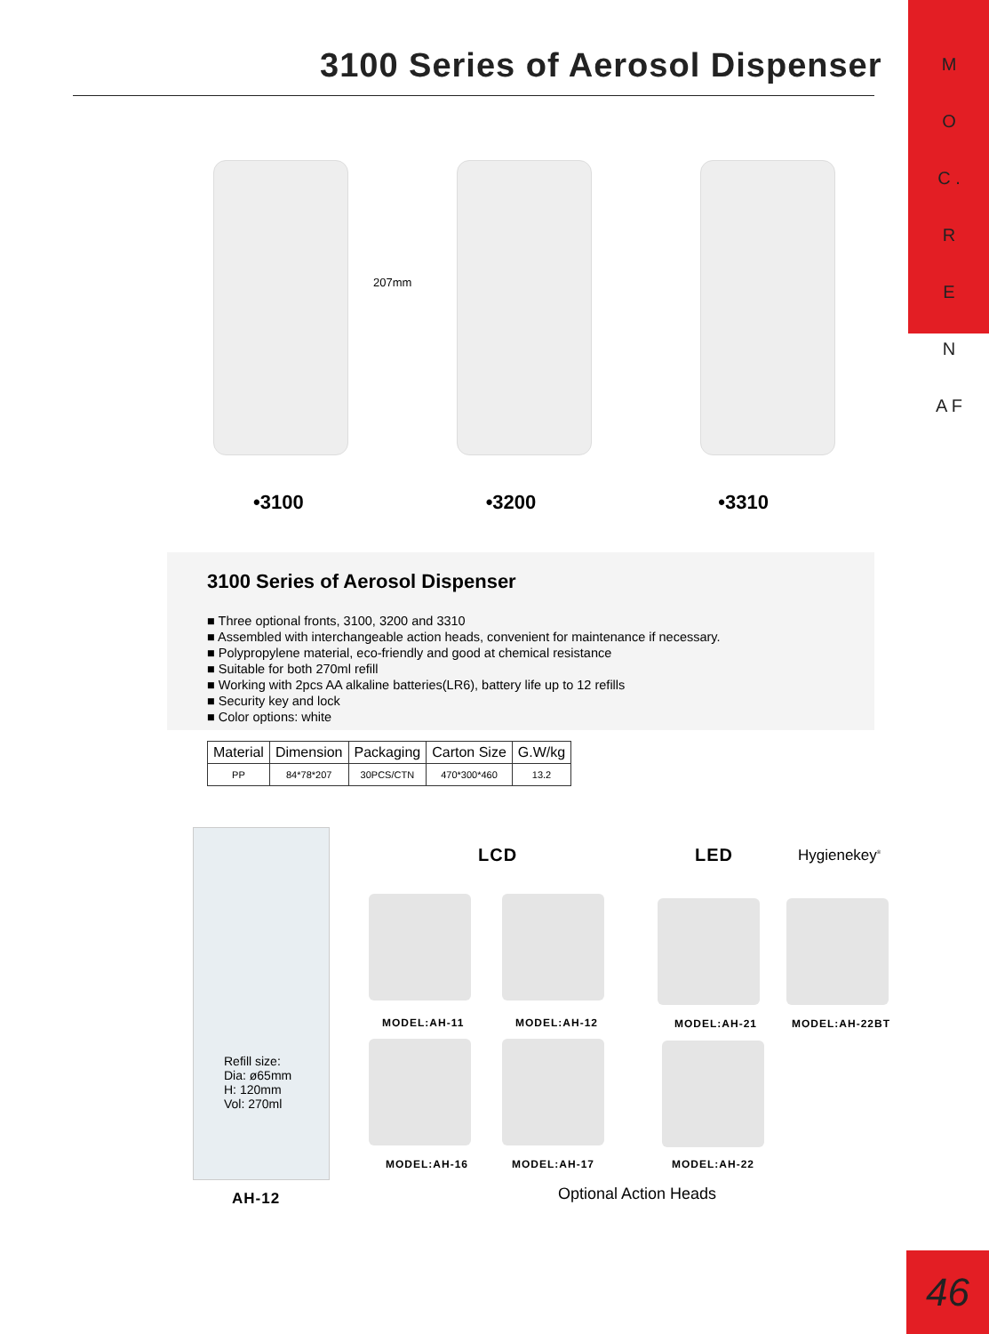M O C . R E N A F
3100 Series of Aerosol Dispenser
207mm
•3100 •3200 •3310
3100 Series of Aerosol Dispenser
■ Three optional fronts, 3100, 3200 and 3310
■ Assembled with interchangeable action heads, convenient for maintenance if necessary.
■ Polypropylene material, eco-friendly and good at chemical resistance
■ Suitable for both 270ml refill
■ Working with 2pcs AA alkaline batteries(LR6), battery life up to 12 refills
■ Security key and lock
■ Color options: white
| Material | Dimension | Packaging | Carton Size | G.W/kg |
| --- | --- | --- | --- | --- |
| PP | 84*78*207 | 30PCS/CTN | 470*300*460 | 13.2 |
Refill size:
Dia: ø65mm
H: 120mm
Vol: 270ml
AH-12
LCD LED Hygienekey<sup>®</sup>
MODEL:AH-11 MODEL:AH-12 MODEL:AH-21 MODEL:AH-22BT
MODEL:AH-16 MODEL:AH-17 MODEL:AH-22
Optional Action Heads
46